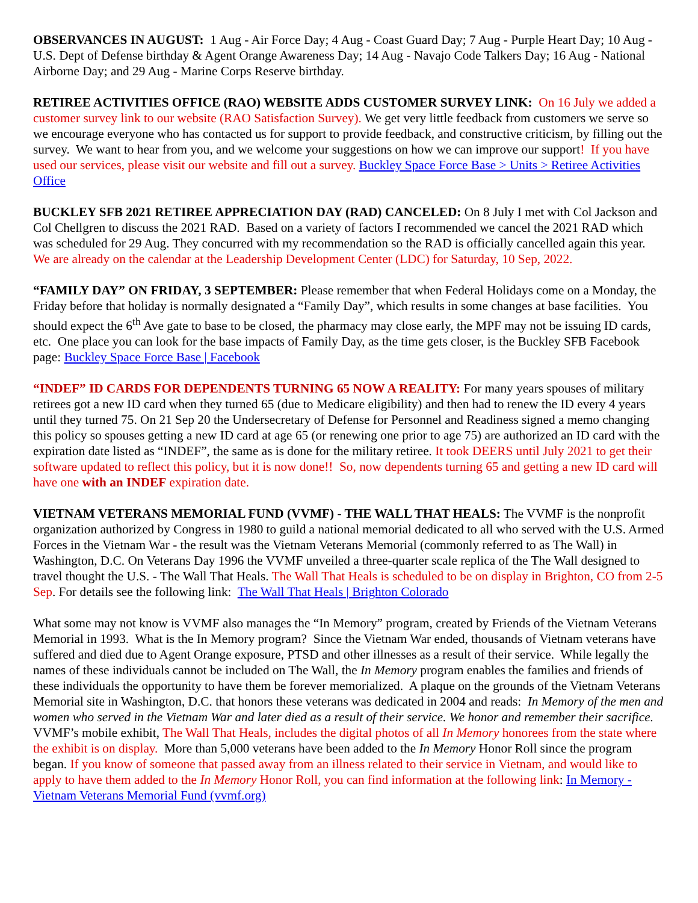OBSERVANCES IN AUGUST: 1 Aug - Air Force Day; 4 Aug - Coast Guard Day; 7 Aug - Purple Heart Day; 10 Aug - U.S. Dept of Defense birthday & Agent Orange Awareness Day; 14 Aug - Navajo Code Talkers Day; 16 Aug - National Airborne Day; and 29 Aug - Marine Corps Reserve birthday.
RETIREE ACTIVITIES OFFICE (RAO) WEBSITE ADDS CUSTOMER SURVEY LINK: On 16 July we added a customer survey link to our website (RAO Satisfaction Survey). We get very little feedback from customers we serve so we encourage everyone who has contacted us for support to provide feedback, and constructive criticism, by filling out the survey. We want to hear from you, and we welcome your suggestions on how we can improve our support! If you have used our services, please visit our website and fill out a survey. Buckley Space Force Base > Units > Retiree Activities Office
BUCKLEY SFB 2021 RETIREE APPRECIATION DAY (RAD) CANCELED: On 8 July I met with Col Jackson and Col Chellgren to discuss the 2021 RAD. Based on a variety of factors I recommended we cancel the 2021 RAD which was scheduled for 29 Aug. They concurred with my recommendation so the RAD is officially cancelled again this year. We are already on the calendar at the Leadership Development Center (LDC) for Saturday, 10 Sep, 2022.
“FAMILY DAY” ON FRIDAY, 3 SEPTEMBER: Please remember that when Federal Holidays come on a Monday, the Friday before that holiday is normally designated a “Family Day”, which results in some changes at base facilities. You should expect the 6<sup>th</sup> Ave gate to base to be closed, the pharmacy may close early, the MPF may not be issuing ID cards, etc. One place you can look for the base impacts of Family Day, as the time gets closer, is the Buckley SFB Facebook page: Buckley Space Force Base | Facebook
“INDEF” ID CARDS FOR DEPENDENTS TURNING 65 NOW A REALITY: For many years spouses of military retirees got a new ID card when they turned 65 (due to Medicare eligibility) and then had to renew the ID every 4 years until they turned 75. On 21 Sep 20 the Undersecretary of Defense for Personnel and Readiness signed a memo changing this policy so spouses getting a new ID card at age 65 (or renewing one prior to age 75) are authorized an ID card with the expiration date listed as “INDEF”, the same as is done for the military retiree. It took DEERS until July 2021 to get their software updated to reflect this policy, but it is now done!! So, now dependents turning 65 and getting a new ID card will have one with an INDEF expiration date.
VIETNAM VETERANS MEMORIAL FUND (VVMF) - THE WALL THAT HEALS: The VVMF is the nonprofit organization authorized by Congress in 1980 to guild a national memorial dedicated to all who served with the U.S. Armed Forces in the Vietnam War - the result was the Vietnam Veterans Memorial (commonly referred to as The Wall) in Washington, D.C. On Veterans Day 1996 the VVMF unveiled a three-quarter scale replica of the The Wall designed to travel thought the U.S. - The Wall That Heals. The Wall That Heals is scheduled to be on display in Brighton, CO from 2-5 Sep. For details see the following link: The Wall That Heals | Brighton Colorado
What some may not know is VVMF also manages the “In Memory” program, created by Friends of the Vietnam Veterans Memorial in 1993. What is the In Memory program? Since the Vietnam War ended, thousands of Vietnam veterans have suffered and died due to Agent Orange exposure, PTSD and other illnesses as a result of their service. While legally the names of these individuals cannot be included on The Wall, the In Memory program enables the families and friends of these individuals the opportunity to have them be forever memorialized. A plaque on the grounds of the Vietnam Veterans Memorial site in Washington, D.C. that honors these veterans was dedicated in 2004 and reads: In Memory of the men and women who served in the Vietnam War and later died as a result of their service. We honor and remember their sacrifice. VVMF’s mobile exhibit, The Wall That Heals, includes the digital photos of all In Memory honorees from the state where the exhibit is on display. More than 5,000 veterans have been added to the In Memory Honor Roll since the program began. If you know of someone that passed away from an illness related to their service in Vietnam, and would like to apply to have them added to the In Memory Honor Roll, you can find information at the following link: In Memory - Vietnam Veterans Memorial Fund (vvmf.org)